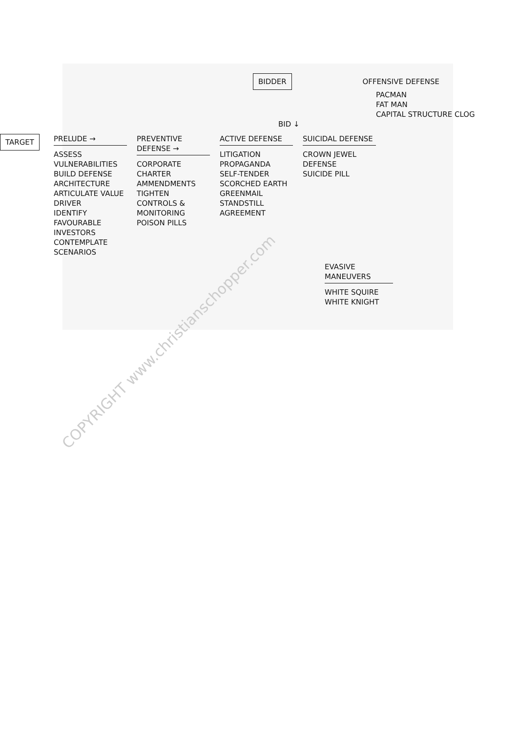BIDDER OFFENSIVE DEFENSE
PACMAN
FAT MAN
CAPITAL STRUCTURE CLOG
BID ↓
TARGET
PRELUDE →
ASSESS VULNERABILITIES
BUILD DEFENSE ARCHITECTURE
ARTICULATE VALUE DRIVER
IDENTIFY FAVOURABLE INVESTORS
CONTEMPLATE SCENARIOS
PREVENTIVE DEFENSE →
CORPORATE CHARTER AMMENDMENTS
TIGHTEN CONTROLS & MONITORING
POISON PILLS
ACTIVE DEFENSE
LITIGATION
PROPAGANDA
SELF-TENDER
SCORCHED EARTH
GREENMAIL
STANDSTILL AGREEMENT
SUICIDAL DEFENSE
CROWN JEWEL DEFENSE
SUICIDE PILL
EVASIVE MANEUVERS
WHITE SQUIRE
WHITE KNIGHT
COPYRIGHT www.christianschopper.com